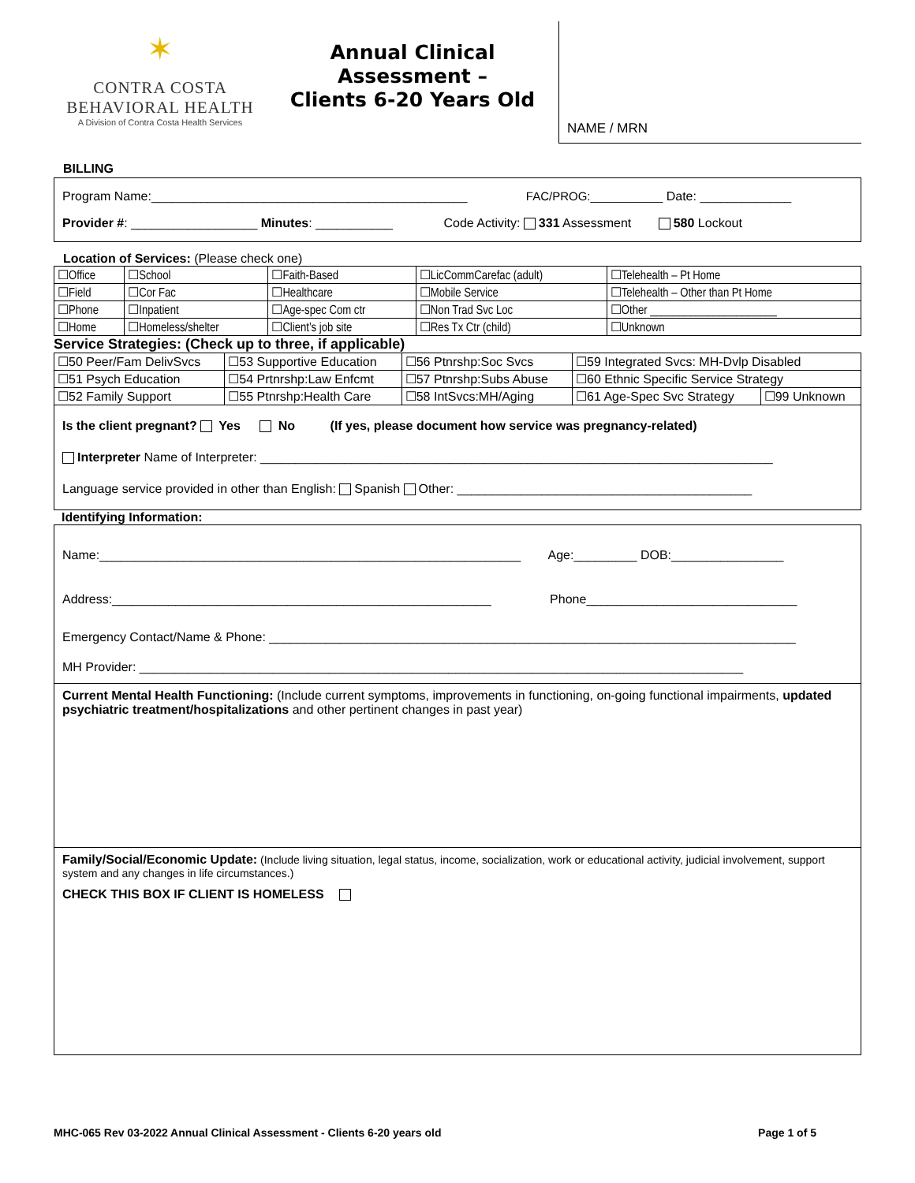✶
CONTRA COSTA
BEHAVIORAL HEALTH
A Division of Contra Costa Health Services
Annual Clinical
Assessment –
Clients 6-20 Years Old
NAME / MRN
BILLING
Program Name:_____________________________________________ FAC/PROG:___________ Date: _____________
Provider #: __________________ Minutes: ___________ Code Activity: 331 Assessment 580 Lockout
Location of Services: (Please check one)
| ☐Office | ☐School | ☐Faith-Based | ☐LicCommCarefac (adult) | ☐Telehealth – Pt Home |
| ☐Field | ☐Cor Fac | ☐Healthcare | ☐Mobile Service | ☐Telehealth – Other than Pt Home |
| ☐Phone | ☐Inpatient | ☐Age-spec Com ctr | ☐Non Trad Svc Loc | ☐Other ______________________ |
| ☐Home | ☐Homeless/shelter | ☐Client’s job site | ☐Res Tx Ctr (child) | ☐Unknown |
Service Strategies: (Check up to three, if applicable)
| ☐50 Peer/Fam DelivSvcs | ☐53 Supportive Education | ☐56 Ptnrshp:Soc Svcs | ☐59 Integrated Svcs: MH-Dvlp Disabled | |
| ☐51 Psych Education | ☐54 Prtnrshp:Law Enfcmt | ☐57 Ptnrshp:Subs Abuse | ☐60 Ethnic Specific Service Strategy | |
| ☐52 Family Support | ☐55 Ptnrshp:Health Care | ☐58 IntSvcs:MH/Aging | ☐61 Age-Spec Svc Strategy | ☐99 Unknown |
Is the client pregnant? Yes No (If yes, please document how service was pregnancy-related)
Interpreter Name of Interpreter: _________________________________________________________________________
Language service provided in other than English: Spanish Other: __________________________________________
Identifying Information:
Name:____________________________________________________________ Age:_________ DOB:________________
Address:______________________________________________________ Phone______________________________
Emergency Contact/Name & Phone: ___________________________________________________________________________
MH Provider: ______________________________________________________________________________________
Current Mental Health Functioning: (Include current symptoms, improvements in functioning, on-going functional impairments, updated psychiatric treatment/hospitalizations and other pertinent changes in past year)
Family/Social/Economic Update: (Include living situation, legal status, income, socialization, work or educational activity, judicial involvement, support system and any changes in life circumstances.)
CHECK THIS BOX IF CLIENT IS HOMELESS
MHC-065 Rev 03-2022 Annual Clinical Assessment - Clients 6-20 years old Page 1 of 5